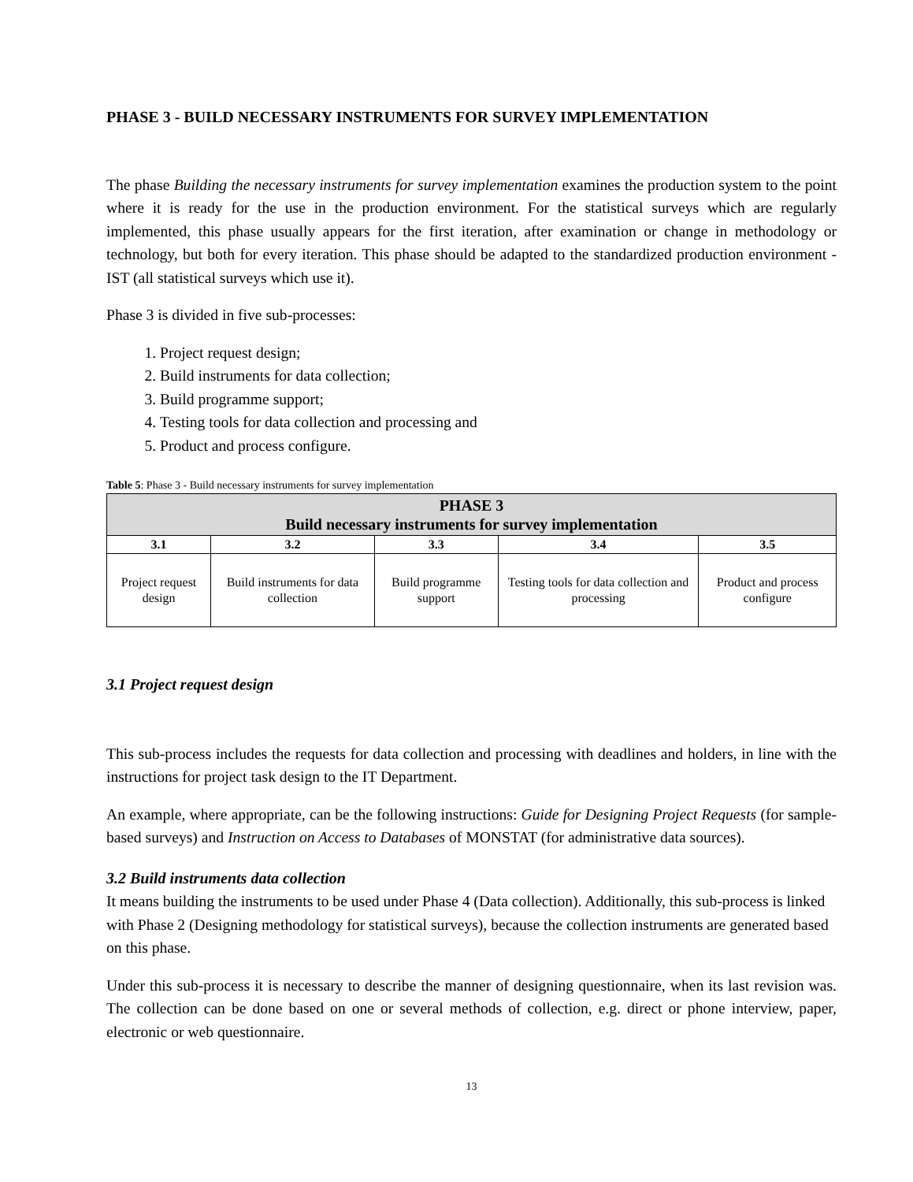PHASE 3 - BUILD NECESSARY INSTRUMENTS FOR SURVEY IMPLEMENTATION
The phase Building the necessary instruments for survey implementation examines the production system to the point where it is ready for the use in the production environment. For the statistical surveys which are regularly implemented, this phase usually appears for the first iteration, after examination or change in methodology or technology, but both for every iteration. This phase should be adapted to the standardized production environment - IST (all statistical surveys which use it).
Phase 3 is divided in five sub-processes:
1. Project request design;
2. Build instruments for data collection;
3. Build programme support;
4. Testing tools for data collection and processing and
5. Product and process configure.
Table 5: Phase 3 - Build necessary instruments for survey implementation
| PHASE 3 Build necessary instruments for survey implementation | | | | |
| --- | --- | --- | --- | --- |
| 3.1 | 3.2 | 3.3 | 3.4 | 3.5 |
| Project request design | Build instruments for data collection | Build programme support | Testing tools for data collection and processing | Product and process configure |
3.1 Project request design
This sub-process includes the requests for data collection and processing with deadlines and holders, in line with the instructions for project task design to the IT Department.
An example, where appropriate, can be the following instructions: Guide for Designing Project Requests (for sample-based surveys) and Instruction on Access to Databases of MONSTAT (for administrative data sources).
3.2 Build instruments data collection
It means building the instruments to be used under Phase 4 (Data collection). Additionally, this sub-process is linked with Phase 2 (Designing methodology for statistical surveys), because the collection instruments are generated based on this phase.
Under this sub-process it is necessary to describe the manner of designing questionnaire, when its last revision was. The collection can be done based on one or several methods of collection, e.g. direct or phone interview, paper, electronic or web questionnaire.
13